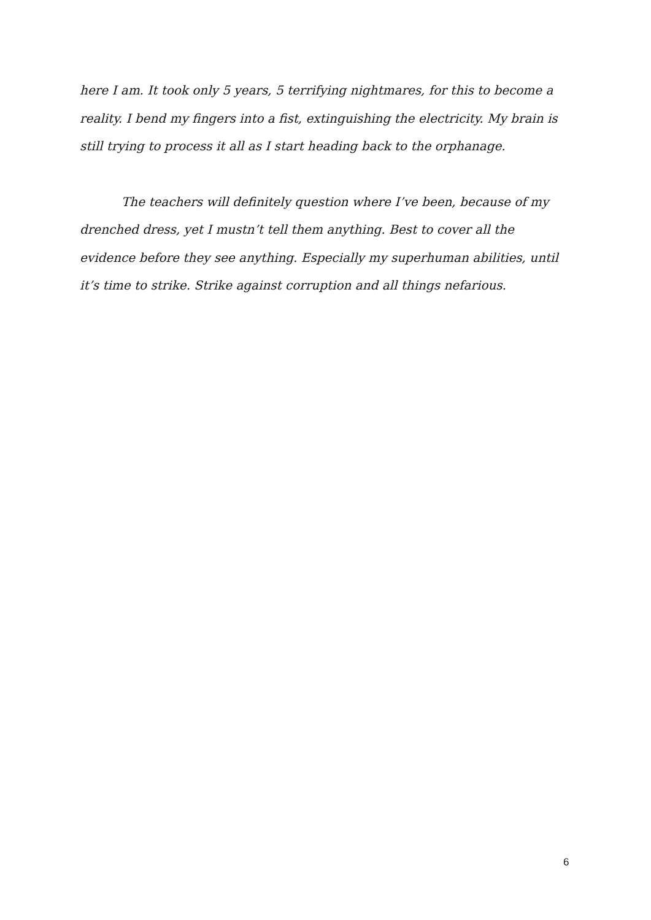here I am. It took only 5 years, 5 terrifying nightmares, for this to become a reality. I bend my fingers into a fist, extinguishing the electricity. My brain is still trying to process it all as I start heading back to the orphanage.
The teachers will definitely question where I’ve been, because of my drenched dress, yet I mustn’t tell them anything. Best to cover all the evidence before they see anything. Especially my superhuman abilities, until it’s time to strike. Strike against corruption and all things nefarious.
6